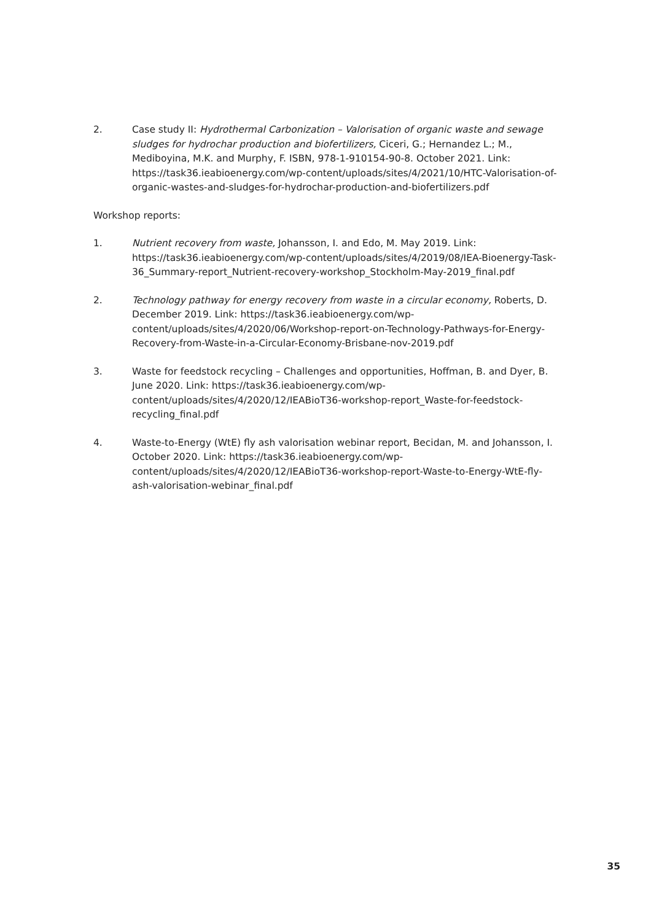2. Case study II: Hydrothermal Carbonization – Valorisation of organic waste and sewage sludges for hydrochar production and biofertilizers, Ciceri, G.; Hernandez L.; M., Mediboyina, M.K. and Murphy, F. ISBN, 978-1-910154-90-8. October 2021. Link: https://task36.ieabioenergy.com/wp-content/uploads/sites/4/2021/10/HTC-Valorisation-of-organic-wastes-and-sludges-for-hydrochar-production-and-biofertilizers.pdf
Workshop reports:
1. Nutrient recovery from waste, Johansson, I. and Edo, M. May 2019. Link: https://task36.ieabioenergy.com/wp-content/uploads/sites/4/2019/08/IEA-Bioenergy-Task-36_Summary-report_Nutrient-recovery-workshop_Stockholm-May-2019_final.pdf
2. Technology pathway for energy recovery from waste in a circular economy, Roberts, D. December 2019. Link: https://task36.ieabioenergy.com/wp-content/uploads/sites/4/2020/06/Workshop-report-on-Technology-Pathways-for-Energy-Recovery-from-Waste-in-a-Circular-Economy-Brisbane-nov-2019.pdf
3. Waste for feedstock recycling – Challenges and opportunities, Hoffman, B. and Dyer, B. June 2020. Link: https://task36.ieabioenergy.com/wp-content/uploads/sites/4/2020/12/IEABioT36-workshop-report_Waste-for-feedstock-recycling_final.pdf
4. Waste-to-Energy (WtE) fly ash valorisation webinar report, Becidan, M. and Johansson, I. October 2020. Link: https://task36.ieabioenergy.com/wp-content/uploads/sites/4/2020/12/IEABioT36-workshop-report-Waste-to-Energy-WtE-fly-ash-valorisation-webinar_final.pdf
35